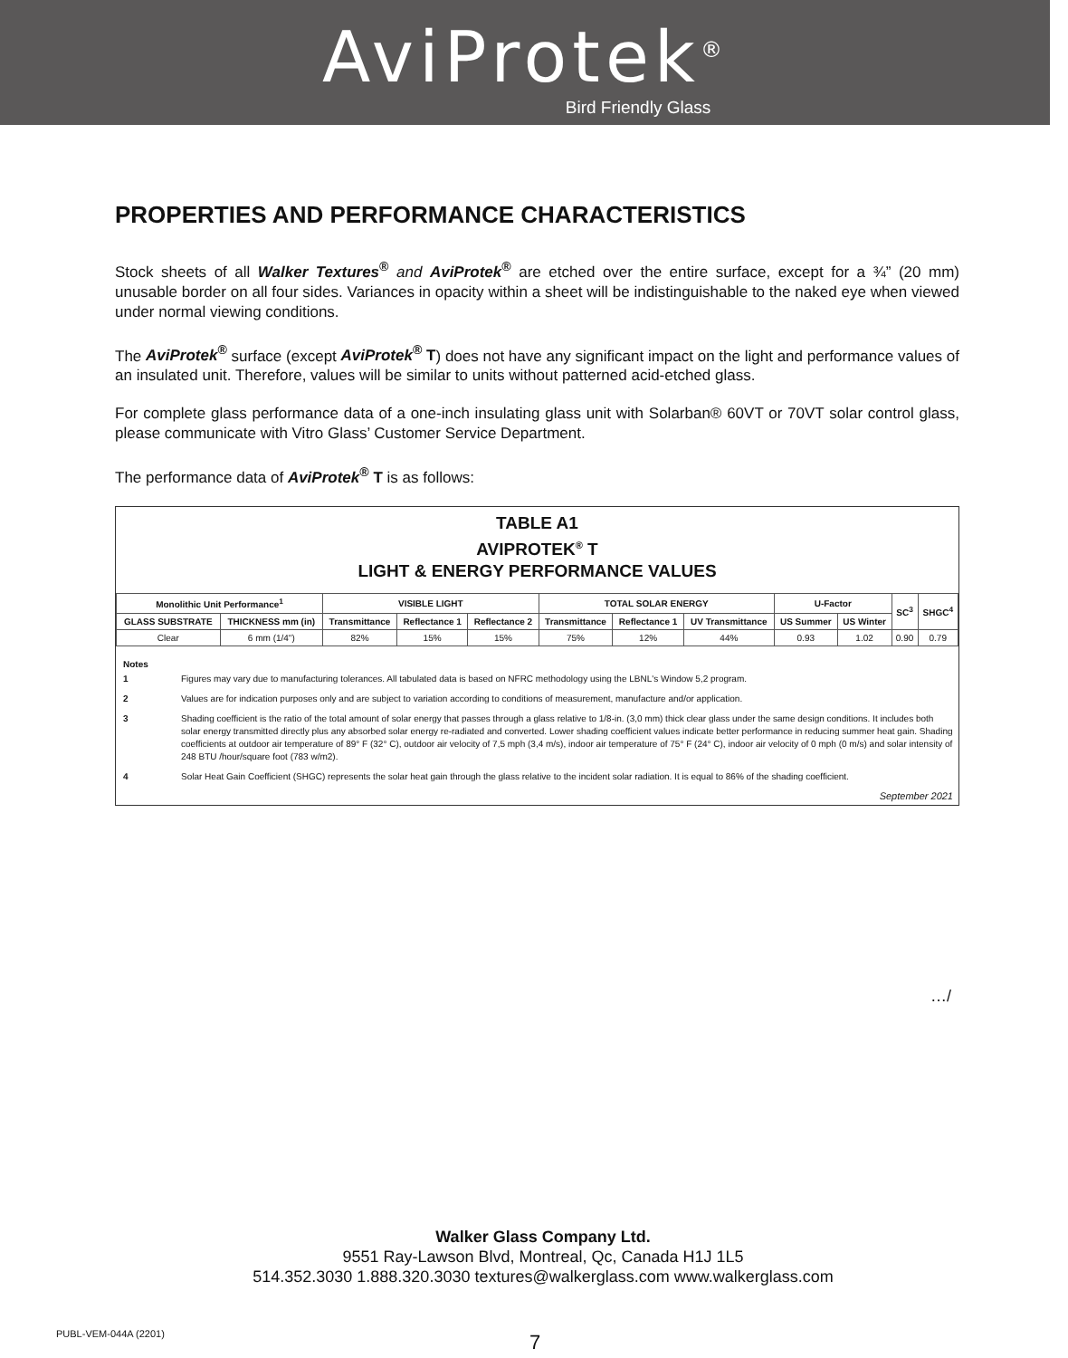AviProtek<sup>®</sup>
Bird Friendly Glass
PROPERTIES AND PERFORMANCE CHARACTERISTICS
Stock sheets of all Walker Textures<sup>®</sup> and AviProtek<sup>®</sup> are etched over the entire surface, except for a ¾” (20 mm) unusable border on all four sides. Variances in opacity within a sheet will be indistinguishable to the naked eye when viewed under normal viewing conditions.
The AviProtek<sup>®</sup> surface (except AviProtek<sup>®</sup> T) does not have any significant impact on the light and performance values of an insulated unit. Therefore, values will be similar to units without patterned acid-etched glass.
For complete glass performance data of a one-inch insulating glass unit with Solarban® 60VT or 70VT solar control glass, please communicate with Vitro Glass’ Customer Service Department.
The performance data of AviProtek<sup>®</sup> T is as follows:
TABLE A1
AVIPROTEK<sup>®</sup> T
LIGHT & ENERGY PERFORMANCE VALUES
| Monolithic Unit Performance<sup>1</sup> | | VISIBLE LIGHT | | | TOTAL SOLAR ENERGY | | | U-Factor | | SC<sup>3</sup> | SHGC<sup>4</sup> |
| --- | --- | --- | --- | --- | --- | --- | --- | --- | --- | --- | --- |
| GLASS SUBSTRATE | THICKNESS mm (in) | Transmittance | Reflectance 1 | Reflectance 2 | Transmittance | Reflectance 1 | UV Transmittance | US Summer | US Winter | | |
| Clear | 6 mm (1/4") | 82% | 15% | 15% | 75% | 12% | 44% | 0.93 | 1.02 | 0.90 | 0.79 |
Notes
1 Figures may vary due to manufacturing tolerances. All tabulated data is based on NFRC methodology using the LBNL's Window 5,2 program.
2 Values are for indication purposes only and are subject to variation according to conditions of measurement, manufacture and/or application.
3 Shading coefficient is the ratio of the total amount of solar energy that passes through a glass relative to 1/8-in. (3,0 mm) thick clear glass under the same design conditions. It includes both solar energy transmitted directly plus any absorbed solar energy re-radiated and converted. Lower shading coefficient values indicate better performance in reducing summer heat gain. Shading coefficients at outdoor air temperature of 89° F (32° C), outdoor air velocity of 7,5 mph (3,4 m/s), indoor air temperature of 75° F (24° C), indoor air velocity of 0 mph (0 m/s) and solar intensity of 248 BTU /hour/square foot (783 w/m2).
4 Solar Heat Gain Coefficient (SHGC) represents the solar heat gain through the glass relative to the incident solar radiation. It is equal to 86% of the shading coefficient.
September 2021
…/
Walker Glass Company Ltd.
9551 Ray-Lawson Blvd, Montreal, Qc, Canada H1J 1L5
514.352.3030 1.888.320.3030 textures@walkerglass.com www.walkerglass.com
PUBL-VEM-044A (2201) 7